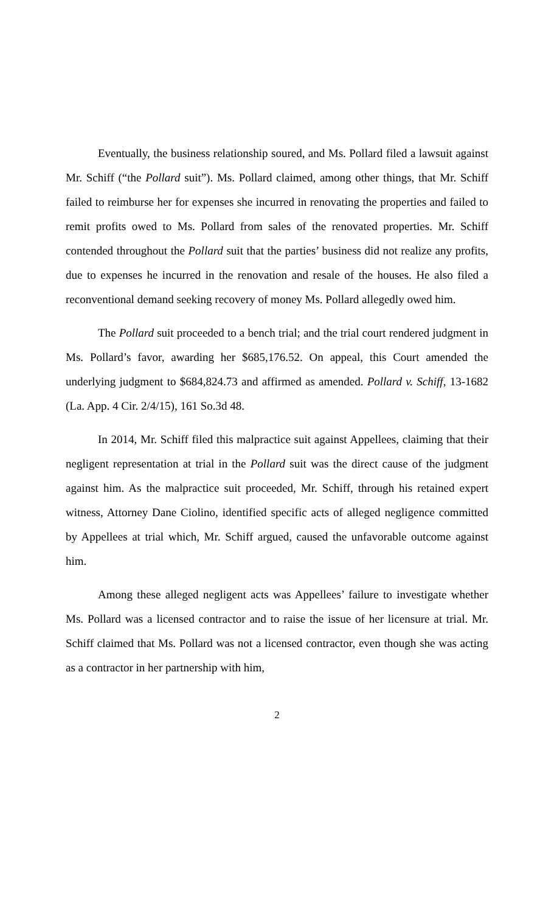Eventually, the business relationship soured, and Ms. Pollard filed a lawsuit against Mr. Schiff (“the Pollard suit”). Ms. Pollard claimed, among other things, that Mr. Schiff failed to reimburse her for expenses she incurred in renovating the properties and failed to remit profits owed to Ms. Pollard from sales of the renovated properties. Mr. Schiff contended throughout the Pollard suit that the parties’ business did not realize any profits, due to expenses he incurred in the renovation and resale of the houses. He also filed a reconventional demand seeking recovery of money Ms. Pollard allegedly owed him.
The Pollard suit proceeded to a bench trial; and the trial court rendered judgment in Ms. Pollard’s favor, awarding her $685,176.52. On appeal, this Court amended the underlying judgment to $684,824.73 and affirmed as amended. Pollard v. Schiff, 13-1682 (La. App. 4 Cir. 2/4/15), 161 So.3d 48.
In 2014, Mr. Schiff filed this malpractice suit against Appellees, claiming that their negligent representation at trial in the Pollard suit was the direct cause of the judgment against him. As the malpractice suit proceeded, Mr. Schiff, through his retained expert witness, Attorney Dane Ciolino, identified specific acts of alleged negligence committed by Appellees at trial which, Mr. Schiff argued, caused the unfavorable outcome against him.
Among these alleged negligent acts was Appellees’ failure to investigate whether Ms. Pollard was a licensed contractor and to raise the issue of her licensure at trial. Mr. Schiff claimed that Ms. Pollard was not a licensed contractor, even though she was acting as a contractor in her partnership with him,
2